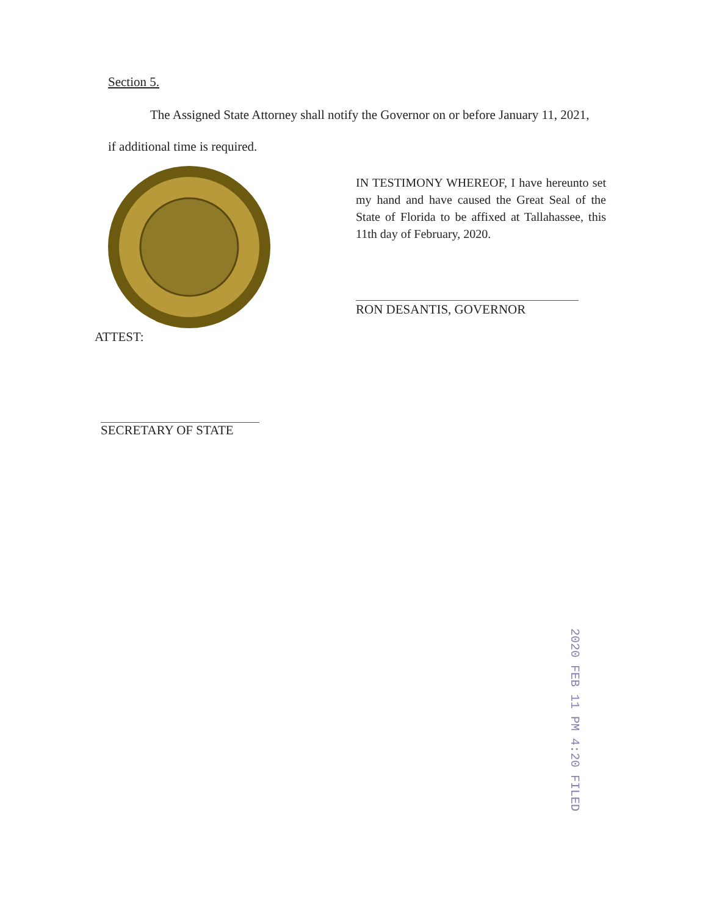Section 5.
The Assigned State Attorney shall notify the Governor on or before January 11, 2021,
if additional time is required.
IN TESTIMONY WHEREOF, I have hereunto set my hand and have caused the Great Seal of the State of Florida to be affixed at Tallahassee, this 11th day of February, 2020.
RON DESANTIS, GOVERNOR
ATTEST:
SECRETARY OF STATE
2020 FEB 11 PM 4:20 FILED